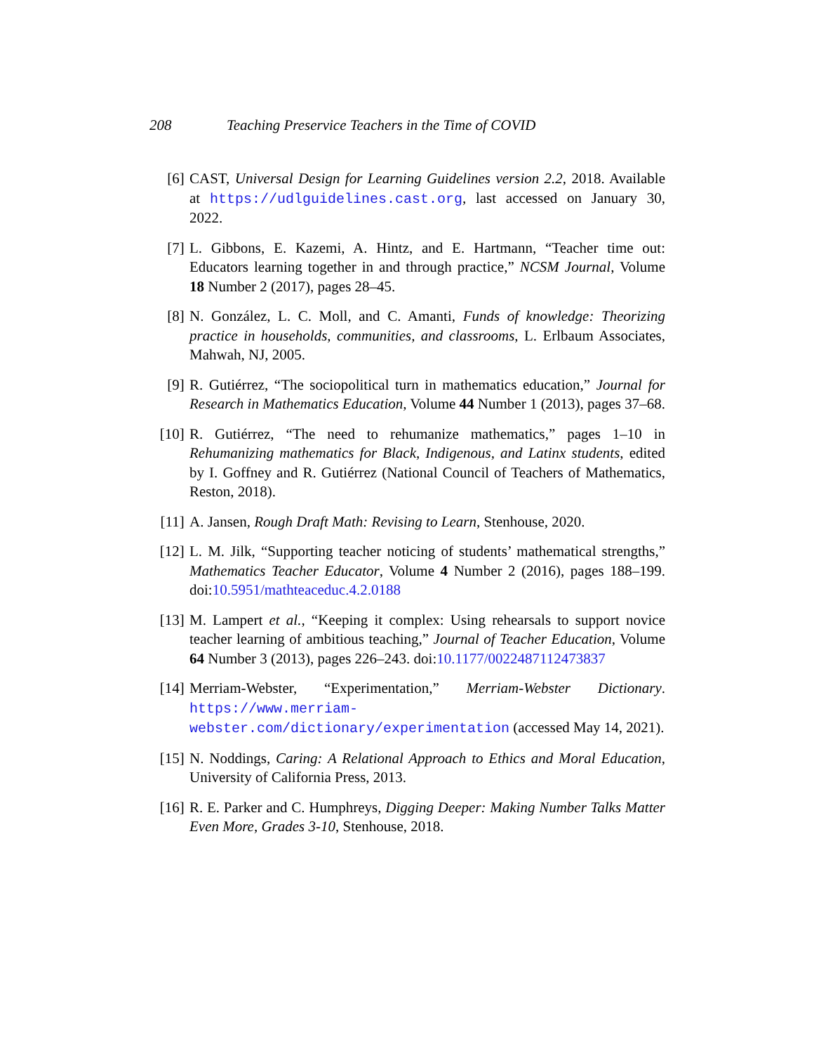208 Teaching Preservice Teachers in the Time of COVID
[6] CAST, Universal Design for Learning Guidelines version 2.2, 2018. Available at https://udlguidelines.cast.org, last accessed on January 30, 2022.
[7] L. Gibbons, E. Kazemi, A. Hintz, and E. Hartmann, “Teacher time out: Educators learning together in and through practice,” NCSM Journal, Volume 18 Number 2 (2017), pages 28–45.
[8] N. González, L. C. Moll, and C. Amanti, Funds of knowledge: Theorizing practice in households, communities, and classrooms, L. Erlbaum Associates, Mahwah, NJ, 2005.
[9] R. Gutiérrez, “The sociopolitical turn in mathematics education,” Journal for Research in Mathematics Education, Volume 44 Number 1 (2013), pages 37–68.
[10] R. Gutiérrez, “The need to rehumanize mathematics,” pages 1–10 in Rehumanizing mathematics for Black, Indigenous, and Latinx students, edited by I. Goffney and R. Gutiérrez (National Council of Teachers of Mathematics, Reston, 2018).
[11] A. Jansen, Rough Draft Math: Revising to Learn, Stenhouse, 2020.
[12] L. M. Jilk, “Supporting teacher noticing of students’ mathematical strengths,” Mathematics Teacher Educator, Volume 4 Number 2 (2016), pages 188–199. doi:10.5951/mathteaceduc.4.2.0188
[13] M. Lampert et al., “Keeping it complex: Using rehearsals to support novice teacher learning of ambitious teaching,” Journal of Teacher Education, Volume 64 Number 3 (2013), pages 226–243. doi:10.1177/0022487112473837
[14] Merriam-Webster, “Experimentation,” Merriam-Webster Dictionary. https://www.merriam-webster.com/dictionary/experimentation (accessed May 14, 2021).
[15] N. Noddings, Caring: A Relational Approach to Ethics and Moral Education, University of California Press, 2013.
[16] R. E. Parker and C. Humphreys, Digging Deeper: Making Number Talks Matter Even More, Grades 3-10, Stenhouse, 2018.